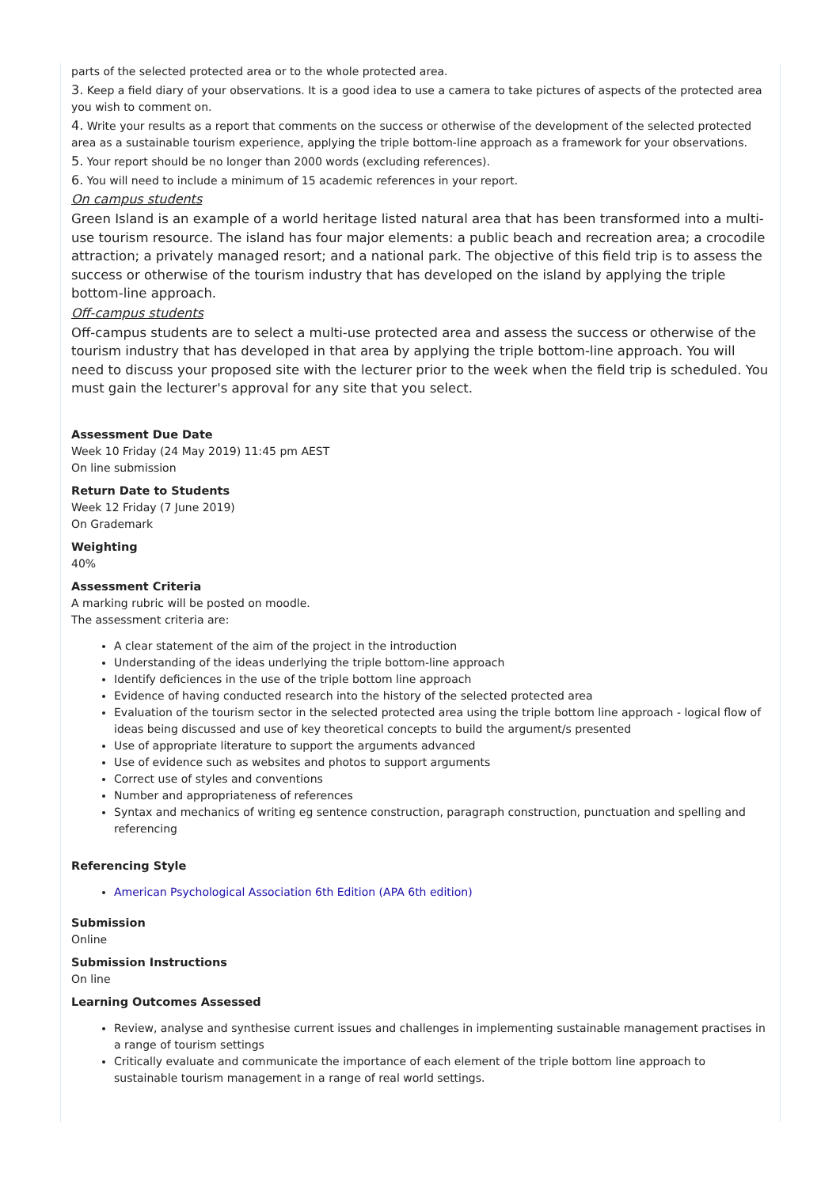parts of the selected protected area or to the whole protected area.
3. Keep a field diary of your observations. It is a good idea to use a camera to take pictures of aspects of the protected area you wish to comment on.
4. Write your results as a report that comments on the success or otherwise of the development of the selected protected area as a sustainable tourism experience, applying the triple bottom-line approach as a framework for your observations.
5. Your report should be no longer than 2000 words (excluding references).
6. You will need to include a minimum of 15 academic references in your report.
On campus students
Green Island is an example of a world heritage listed natural area that has been transformed into a multi-use tourism resource. The island has four major elements: a public beach and recreation area; a crocodile attraction; a privately managed resort; and a national park. The objective of this field trip is to assess the success or otherwise of the tourism industry that has developed on the island by applying the triple bottom-line approach.
Off-campus students
Off-campus students are to select a multi-use protected area and assess the success or otherwise of the tourism industry that has developed in that area by applying the triple bottom-line approach. You will need to discuss your proposed site with the lecturer prior to the week when the field trip is scheduled. You must gain the lecturer's approval for any site that you select.
Assessment Due Date
Week 10 Friday (24 May 2019) 11:45 pm AEST
On line submission
Return Date to Students
Week 12 Friday (7 June 2019)
On Grademark
Weighting
40%
Assessment Criteria
A marking rubric will be posted on moodle.
The assessment criteria are:
A clear statement of the aim of the project in the introduction
Understanding of the ideas underlying the triple bottom-line approach
Identify deficiences in the use of the triple bottom line approach
Evidence of having conducted research into the history of the selected protected area
Evaluation of the tourism sector in the selected protected area using the triple bottom line approach - logical flow of ideas being discussed and use of key theoretical concepts to build the argument/s presented
Use of appropriate literature to support the arguments advanced
Use of evidence such as websites and photos to support arguments
Correct use of styles and conventions
Number and appropriateness of references
Syntax and mechanics of writing eg sentence construction, paragraph construction, punctuation and spelling and referencing
Referencing Style
American Psychological Association 6th Edition (APA 6th edition)
Submission
Online
Submission Instructions
On line
Learning Outcomes Assessed
Review, analyse and synthesise current issues and challenges in implementing sustainable management practises in a range of tourism settings
Critically evaluate and communicate the importance of each element of the triple bottom line approach to sustainable tourism management in a range of real world settings.